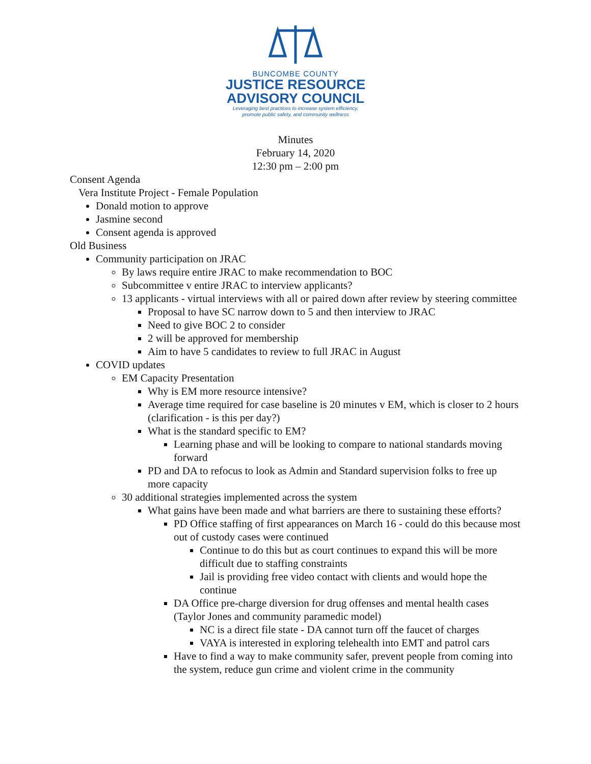BUNCOMBE COUNTY
JUSTICE RESOURCE
ADVISORY COUNCIL
Leveraging best practices to increase system efficiency,
promote public safety, and community wellness
Minutes
February 14, 2020
12:30 pm – 2:00 pm
Consent Agenda
Vera Institute Project - Female Population
Donald motion to approve
Jasmine second
Consent agenda is approved
Old Business
Community participation on JRAC
By laws require entire JRAC to make recommendation to BOC
Subcommittee v entire JRAC to interview applicants?
13 applicants - virtual interviews with all or paired down after review by steering committee
Proposal to have SC narrow down to 5 and then interview to JRAC
Need to give BOC 2 to consider
2 will be approved for membership
Aim to have 5 candidates to review to full JRAC in August
COVID updates
EM Capacity Presentation
Why is EM more resource intensive?
Average time required for case baseline is 20 minutes v EM, which is closer to 2 hours (clarification - is this per day?)
What is the standard specific to EM?
Learning phase and will be looking to compare to national standards moving forward
PD and DA to refocus to look as Admin and Standard supervision folks to free up more capacity
30 additional strategies implemented across the system
What gains have been made and what barriers are there to sustaining these efforts?
PD Office staffing of first appearances on March 16 - could do this because most out of custody cases were continued
Continue to do this but as court continues to expand this will be more difficult due to staffing constraints
Jail is providing free video contact with clients and would hope the continue
DA Office pre-charge diversion for drug offenses and mental health cases (Taylor Jones and community paramedic model)
NC is a direct file state - DA cannot turn off the faucet of charges
VAYA is interested in exploring telehealth into EMT and patrol cars
Have to find a way to make community safer, prevent people from coming into the system, reduce gun crime and violent crime in the community